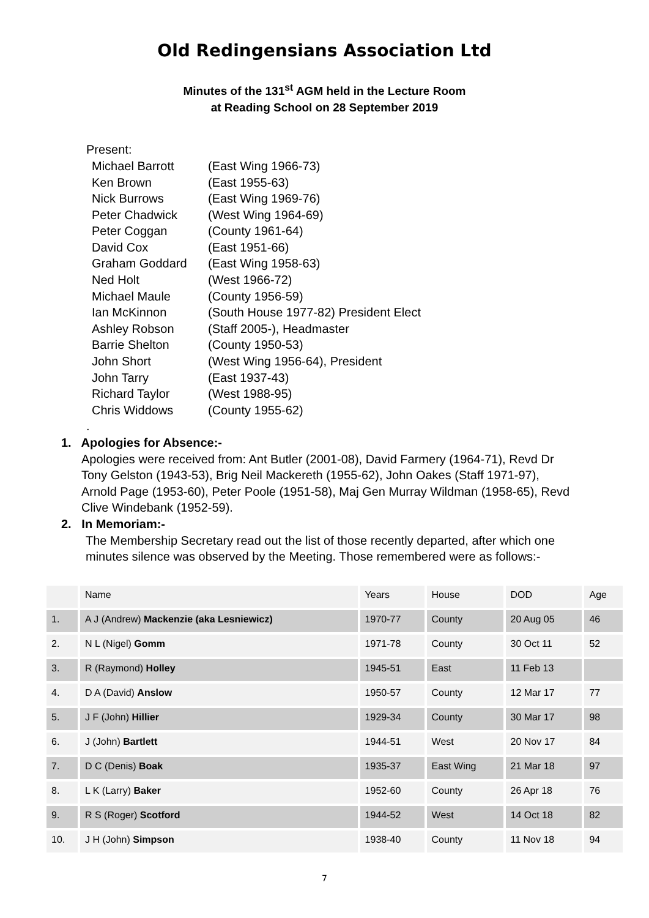Old Redingensians Association Ltd
Minutes of the 131<sup>st</sup> AGM held in the Lecture Room
at Reading School on 28 September 2019
Present:
| Michael Barrott | (East Wing 1966-73) |
| Ken Brown | (East 1955-63) |
| Nick Burrows | (East Wing 1969-76) |
| Peter Chadwick | (West Wing 1964-69) |
| Peter Coggan | (County 1961-64) |
| David Cox | (East 1951-66) |
| Graham Goddard | (East Wing 1958-63) |
| Ned Holt | (West 1966-72) |
| Michael Maule | (County 1956-59) |
| Ian McKinnon | (South House 1977-82) President Elect |
| Ashley Robson | (Staff 2005-), Headmaster |
| Barrie Shelton | (County 1950-53) |
| John Short | (West Wing 1956-64), President |
| John Tarry | (East 1937-43) |
| Richard Taylor | (West 1988-95) |
| Chris Widdows | (County 1955-62) |
.
1. Apologies for Absence:-
Apologies were received from: Ant Butler (2001-08), David Farmery (1964-71), Revd Dr Tony Gelston (1943-53), Brig Neil Mackereth (1955-62), John Oakes (Staff 1971-97), Arnold Page (1953-60), Peter Poole (1951-58), Maj Gen Murray Wildman (1958-65), Revd Clive Windebank (1952-59).
2. In Memoriam:-
The Membership Secretary read out the list of those recently departed, after which one minutes silence was observed by the Meeting. Those remembered were as follows:-
| | Name | Years | House | DOD | Age |
| --- | --- | --- | --- | --- | --- |
| 1. | A J (Andrew) Mackenzie (aka Lesniewicz) | 1970-77 | County | 20 Aug 05 | 46 |
| 2. | N L (Nigel) Gomm | 1971-78 | County | 30 Oct 11 | 52 |
| 3. | R (Raymond) Holley | 1945-51 | East | 11 Feb 13 | |
| 4. | D A (David) Anslow | 1950-57 | County | 12 Mar 17 | 77 |
| 5. | J F (John) Hillier | 1929-34 | County | 30 Mar 17 | 98 |
| 6. | J (John) Bartlett | 1944-51 | West | 20 Nov 17 | 84 |
| 7. | D C (Denis) Boak | 1935-37 | East Wing | 21 Mar 18 | 97 |
| 8. | L K (Larry) Baker | 1952-60 | County | 26 Apr 18 | 76 |
| 9. | R S (Roger) Scotford | 1944-52 | West | 14 Oct 18 | 82 |
| 10. | J H (John) Simpson | 1938-40 | County | 11 Nov 18 | 94 |
7